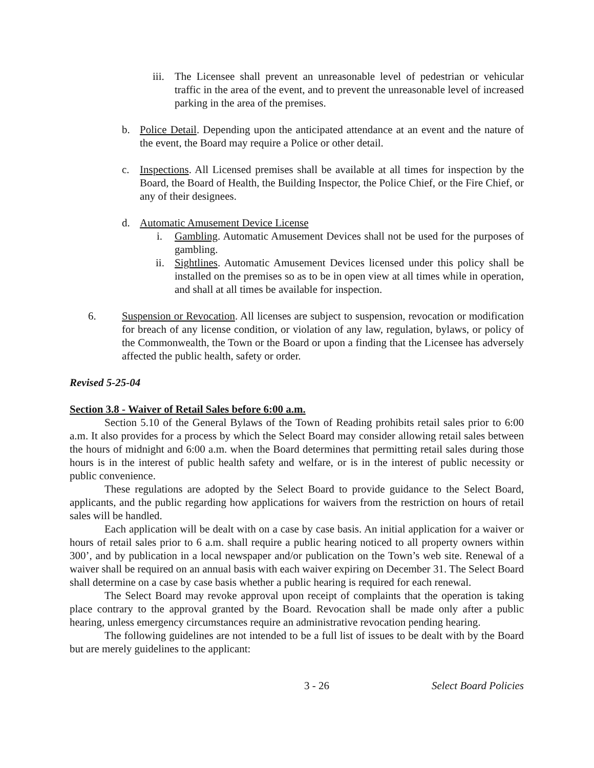iii. The Licensee shall prevent an unreasonable level of pedestrian or vehicular traffic in the area of the event, and to prevent the unreasonable level of increased parking in the area of the premises.
b. Police Detail. Depending upon the anticipated attendance at an event and the nature of the event, the Board may require a Police or other detail.
c. Inspections. All Licensed premises shall be available at all times for inspection by the Board, the Board of Health, the Building Inspector, the Police Chief, or the Fire Chief, or any of their designees.
d. Automatic Amusement Device License
i. Gambling. Automatic Amusement Devices shall not be used for the purposes of gambling.
ii. Sightlines. Automatic Amusement Devices licensed under this policy shall be installed on the premises so as to be in open view at all times while in operation, and shall at all times be available for inspection.
6. Suspension or Revocation. All licenses are subject to suspension, revocation or modification for breach of any license condition, or violation of any law, regulation, bylaws, or policy of the Commonwealth, the Town or the Board or upon a finding that the Licensee has adversely affected the public health, safety or order.
Revised 5-25-04
Section 3.8 - Waiver of Retail Sales before 6:00 a.m.
Section 5.10 of the General Bylaws of the Town of Reading prohibits retail sales prior to 6:00 a.m. It also provides for a process by which the Select Board may consider allowing retail sales between the hours of midnight and 6:00 a.m. when the Board determines that permitting retail sales during those hours is in the interest of public health safety and welfare, or is in the interest of public necessity or public convenience.
These regulations are adopted by the Select Board to provide guidance to the Select Board, applicants, and the public regarding how applications for waivers from the restriction on hours of retail sales will be handled.
Each application will be dealt with on a case by case basis. An initial application for a waiver or hours of retail sales prior to 6 a.m. shall require a public hearing noticed to all property owners within 300’, and by publication in a local newspaper and/or publication on the Town’s web site. Renewal of a waiver shall be required on an annual basis with each waiver expiring on December 31. The Select Board shall determine on a case by case basis whether a public hearing is required for each renewal.
The Select Board may revoke approval upon receipt of complaints that the operation is taking place contrary to the approval granted by the Board. Revocation shall be made only after a public hearing, unless emergency circumstances require an administrative revocation pending hearing.
The following guidelines are not intended to be a full list of issues to be dealt with by the Board but are merely guidelines to the applicant:
3 - 26 Select Board Policies